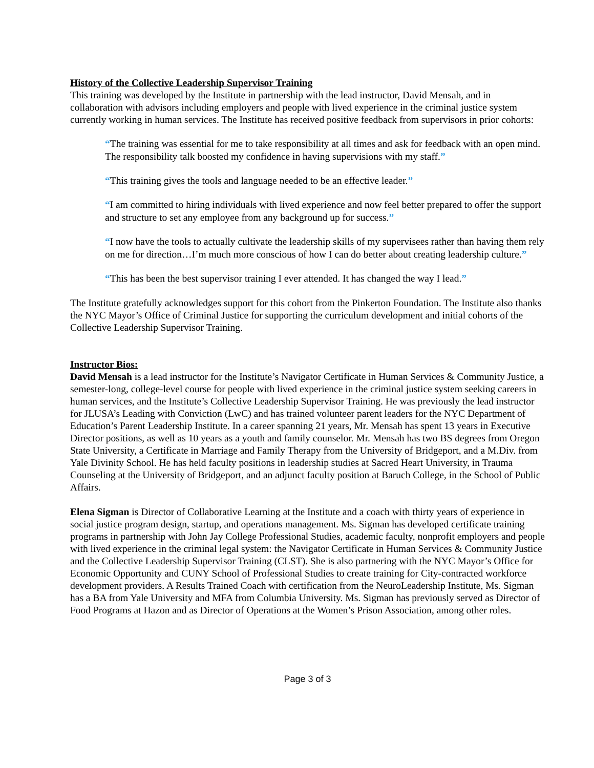History of the Collective Leadership Supervisor Training
This training was developed by the Institute in partnership with the lead instructor, David Mensah, and in collaboration with advisors including employers and people with lived experience in the criminal justice system currently working in human services. The Institute has received positive feedback from supervisors in prior cohorts:
“The training was essential for me to take responsibility at all times and ask for feedback with an open mind. The responsibility talk boosted my confidence in having supervisions with my staff.”
“This training gives the tools and language needed to be an effective leader.”
“I am committed to hiring individuals with lived experience and now feel better prepared to offer the support and structure to set any employee from any background up for success.”
“I now have the tools to actually cultivate the leadership skills of my supervisees rather than having them rely on me for direction…I’m much more conscious of how I can do better about creating leadership culture.”
“This has been the best supervisor training I ever attended. It has changed the way I lead.”
The Institute gratefully acknowledges support for this cohort from the Pinkerton Foundation. The Institute also thanks the NYC Mayor’s Office of Criminal Justice for supporting the curriculum development and initial cohorts of the Collective Leadership Supervisor Training.
Instructor Bios:
David Mensah is a lead instructor for the Institute’s Navigator Certificate in Human Services & Community Justice, a semester-long, college-level course for people with lived experience in the criminal justice system seeking careers in human services, and the Institute’s Collective Leadership Supervisor Training. He was previously the lead instructor for JLUSA’s Leading with Conviction (LwC) and has trained volunteer parent leaders for the NYC Department of Education’s Parent Leadership Institute. In a career spanning 21 years, Mr. Mensah has spent 13 years in Executive Director positions, as well as 10 years as a youth and family counselor. Mr. Mensah has two BS degrees from Oregon State University, a Certificate in Marriage and Family Therapy from the University of Bridgeport, and a M.Div. from Yale Divinity School. He has held faculty positions in leadership studies at Sacred Heart University, in Trauma Counseling at the University of Bridgeport, and an adjunct faculty position at Baruch College, in the School of Public Affairs.
Elena Sigman is Director of Collaborative Learning at the Institute and a coach with thirty years of experience in social justice program design, startup, and operations management. Ms. Sigman has developed certificate training programs in partnership with John Jay College Professional Studies, academic faculty, nonprofit employers and people with lived experience in the criminal legal system: the Navigator Certificate in Human Services & Community Justice and the Collective Leadership Supervisor Training (CLST). She is also partnering with the NYC Mayor’s Office for Economic Opportunity and CUNY School of Professional Studies to create training for City-contracted workforce development providers. A Results Trained Coach with certification from the NeuroLeadership Institute, Ms. Sigman has a BA from Yale University and MFA from Columbia University. Ms. Sigman has previously served as Director of Food Programs at Hazon and as Director of Operations at the Women’s Prison Association, among other roles.
Page 3 of 3